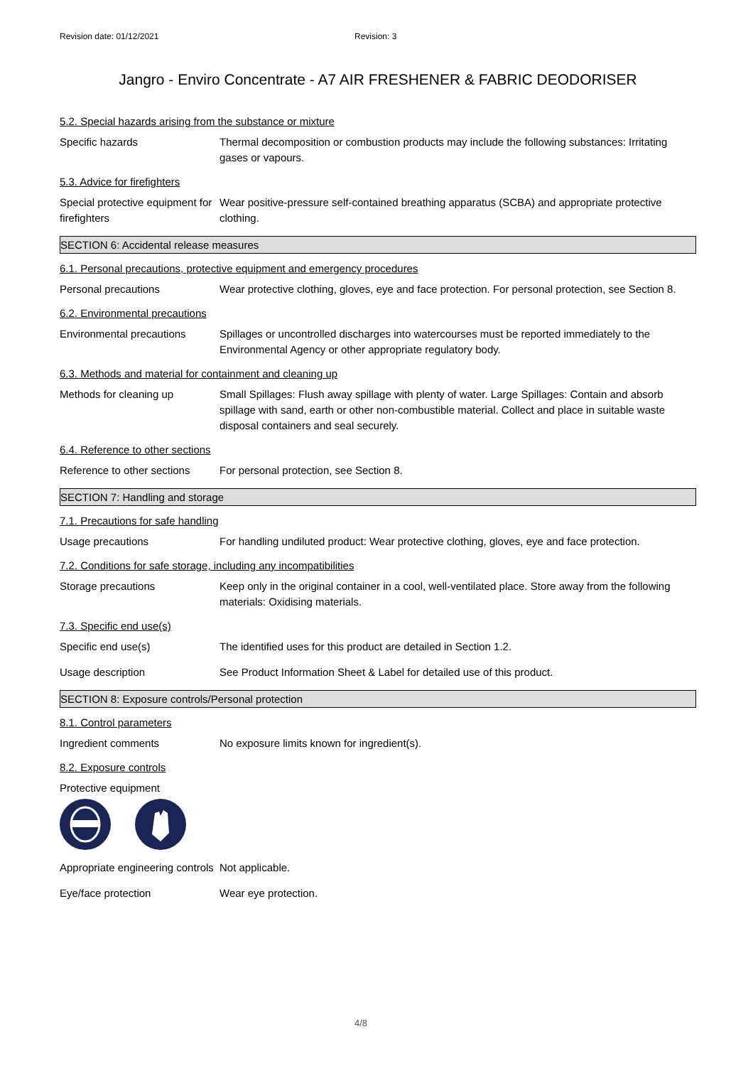Revision date: 01/12/2021 Revision: 3
Jangro - Enviro Concentrate - A7 AIR FRESHENER & FABRIC DEODORISER
5.2. Special hazards arising from the substance or mixture
Specific hazards Thermal decomposition or combustion products may include the following substances: Irritating gases or vapours.
5.3. Advice for firefighters
Special protective equipment for firefighters
Wear positive-pressure self-contained breathing apparatus (SCBA) and appropriate protective clothing.
SECTION 6: Accidental release measures
6.1. Personal precautions, protective equipment and emergency procedures
Personal precautions Wear protective clothing, gloves, eye and face protection. For personal protection, see Section 8.
6.2. Environmental precautions
Environmental precautions Spillages or uncontrolled discharges into watercourses must be reported immediately to the Environmental Agency or other appropriate regulatory body.
6.3. Methods and material for containment and cleaning up
Methods for cleaning up Small Spillages: Flush away spillage with plenty of water. Large Spillages: Contain and absorb spillage with sand, earth or other non-combustible material. Collect and place in suitable waste disposal containers and seal securely.
6.4. Reference to other sections
Reference to other sections
For personal protection, see Section 8.
SECTION 7: Handling and storage
7.1. Precautions for safe handling
Usage precautions For handling undiluted product: Wear protective clothing, gloves, eye and face protection.
7.2. Conditions for safe storage, including any incompatibilities
Storage precautions Keep only in the original container in a cool, well-ventilated place. Store away from the following materials: Oxidising materials.
7.3. Specific end use(s)
Specific end use(s) The identified uses for this product are detailed in Section 1.2.
Usage description See Product Information Sheet & Label for detailed use of this product.
SECTION 8: Exposure controls/Personal protection
8.1. Control parameters
Ingredient comments No exposure limits known for ingredient(s).
8.2. Exposure controls
Protective equipment
Appropriate engineering controls
Not applicable.
Eye/face protection Wear eye protection.
4/8